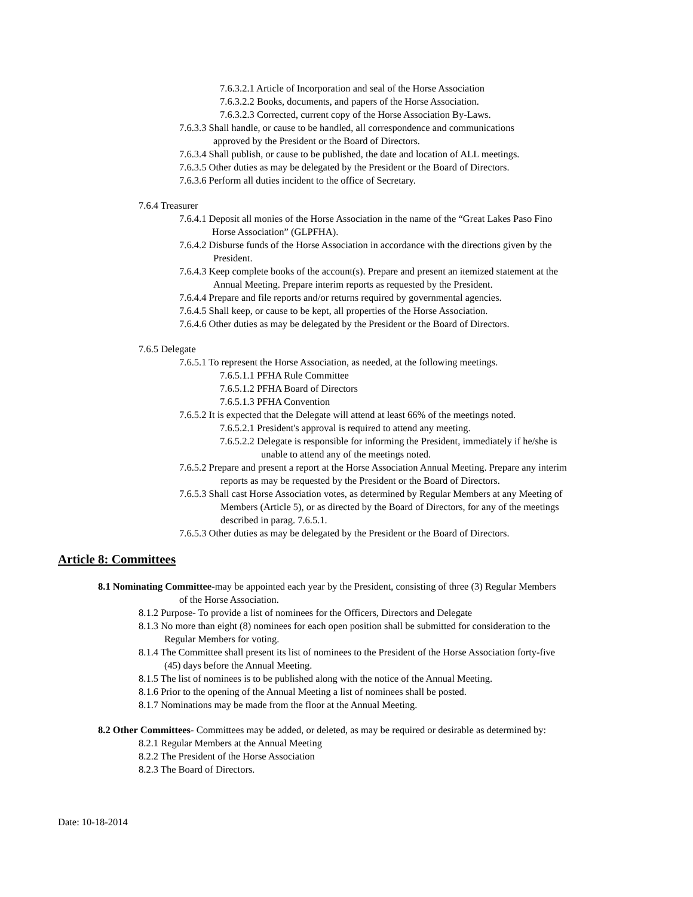7.6.3.2.1 Article of Incorporation and seal of the Horse Association
7.6.3.2.2 Books, documents, and papers of the Horse Association.
7.6.3.2.3 Corrected, current copy of the Horse Association By-Laws.
7.6.3.3 Shall handle, or cause to be handled, all correspondence and communications
approved by the President or the Board of Directors.
7.6.3.4 Shall publish, or cause to be published, the date and location of ALL meetings.
7.6.3.5 Other duties as may be delegated by the President or the Board of Directors.
7.6.3.6 Perform all duties incident to the office of Secretary.
7.6.4 Treasurer
7.6.4.1 Deposit all monies of the Horse Association in the name of the “Great Lakes Paso Fino
Horse Association” (GLPFHA).
7.6.4.2 Disburse funds of the Horse Association in accordance with the directions given by the
President.
7.6.4.3 Keep complete books of the account(s). Prepare and present an itemized statement at the
Annual Meeting. Prepare interim reports as requested by the President.
7.6.4.4 Prepare and file reports and/or returns required by governmental agencies.
7.6.4.5 Shall keep, or cause to be kept, all properties of the Horse Association.
7.6.4.6 Other duties as may be delegated by the President or the Board of Directors.
7.6.5 Delegate
7.6.5.1 To represent the Horse Association, as needed, at the following meetings.
7.6.5.1.1 PFHA Rule Committee
7.6.5.1.2 PFHA Board of Directors
7.6.5.1.3 PFHA Convention
7.6.5.2 It is expected that the Delegate will attend at least 66% of the meetings noted.
7.6.5.2.1 President's approval is required to attend any meeting.
7.6.5.2.2 Delegate is responsible for informing the President, immediately if he/she is
unable to attend any of the meetings noted.
7.6.5.2 Prepare and present a report at the Horse Association Annual Meeting. Prepare any interim
reports as may be requested by the President or the Board of Directors.
7.6.5.3 Shall cast Horse Association votes, as determined by Regular Members at any Meeting of
Members (Article 5), or as directed by the Board of Directors, for any of the meetings
described in parag. 7.6.5.1.
7.6.5.3 Other duties as may be delegated by the President or the Board of Directors.
Article 8: Committees
8.1 Nominating Committee-may be appointed each year by the President, consisting of three (3) Regular Members
of the Horse Association.
8.1.2 Purpose- To provide a list of nominees for the Officers, Directors and Delegate
8.1.3 No more than eight (8) nominees for each open position shall be submitted for consideration to the
Regular Members for voting.
8.1.4 The Committee shall present its list of nominees to the President of the Horse Association forty-five
(45) days before the Annual Meeting.
8.1.5 The list of nominees is to be published along with the notice of the Annual Meeting.
8.1.6 Prior to the opening of the Annual Meeting a list of nominees shall be posted.
8.1.7 Nominations may be made from the floor at the Annual Meeting.
8.2 Other Committees- Committees may be added, or deleted, as may be required or desirable as determined by:
8.2.1 Regular Members at the Annual Meeting
8.2.2 The President of the Horse Association
8.2.3 The Board of Directors.
Date: 10-18-2014